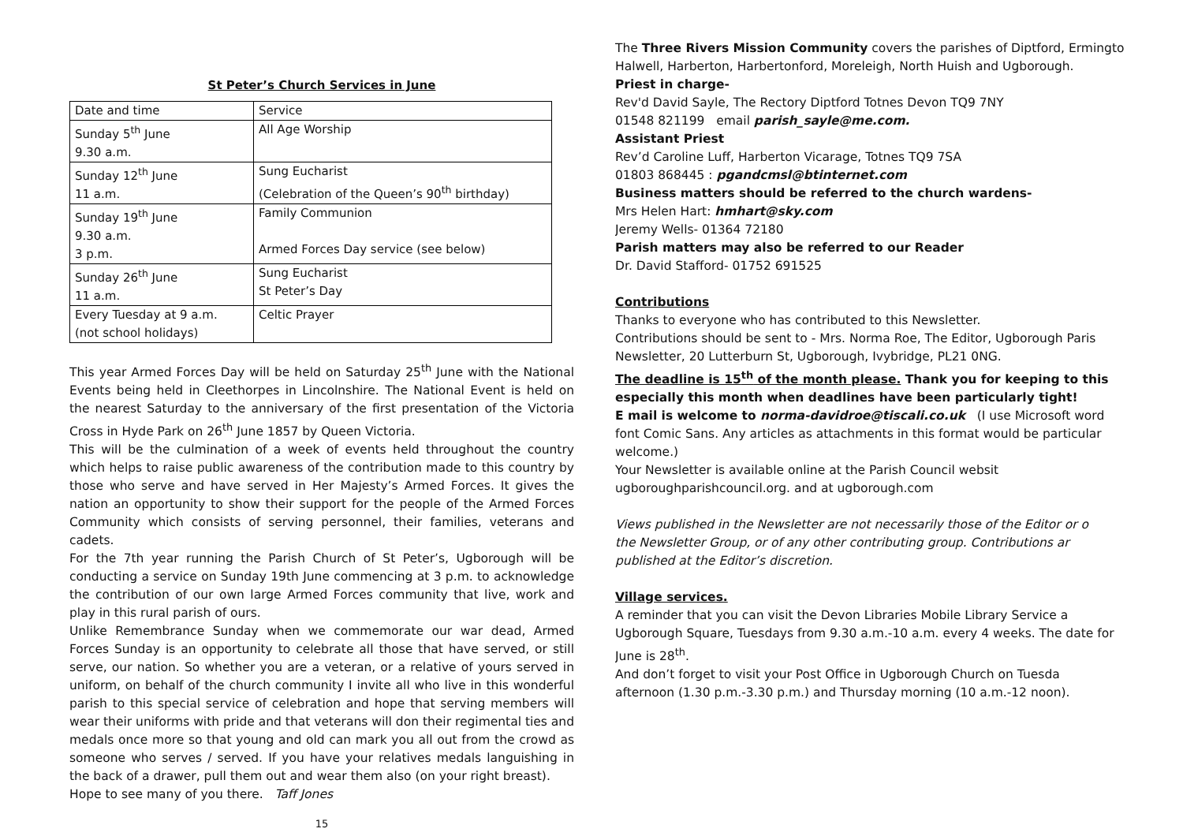St Peter’s Church Services in June
| Date and time | Service |
| Sunday 5<sup>th</sup> June 9.30 a.m. | All Age Worship |
| Sunday 12<sup>th</sup> June 11 a.m. | Sung Eucharist (Celebration of the Queen’s 90<sup>th</sup> birthday) |
| Sunday 19<sup>th</sup> June 9.30 a.m. 3 p.m. | Family Communion Armed Forces Day service (see below) |
| Sunday 26<sup>th</sup> June 11 a.m. | Sung Eucharist St Peter’s Day |
| Every Tuesday at 9 a.m. (not school holidays) | Celtic Prayer |
This year Armed Forces Day will be held on Saturday 25<sup>th</sup> June with the National Events being held in Cleethorpes in Lincolnshire. The National Event is held on the nearest Saturday to the anniversary of the first presentation of the Victoria Cross in Hyde Park on 26<sup>th</sup> June 1857 by Queen Victoria.
This will be the culmination of a week of events held throughout the country which helps to raise public awareness of the contribution made to this country by those who serve and have served in Her Majesty’s Armed Forces. It gives the nation an opportunity to show their support for the people of the Armed Forces Community which consists of serving personnel, their families, veterans and cadets.
For the 7th year running the Parish Church of St Peter’s, Ugborough will be conducting a service on Sunday 19th June commencing at 3 p.m. to acknowledge the contribution of our own large Armed Forces community that live, work and play in this rural parish of ours.
Unlike Remembrance Sunday when we commemorate our war dead, Armed Forces Sunday is an opportunity to celebrate all those that have served, or still serve, our nation. So whether you are a veteran, or a relative of yours served in uniform, on behalf of the church community I invite all who live in this wonderful parish to this special service of celebration and hope that serving members will wear their uniforms with pride and that veterans will don their regimental ties and medals once more so that young and old can mark you all out from the crowd as someone who serves / served. If you have your relatives medals languishing in the back of a drawer, pull them out and wear them also (on your right breast).
Hope to see many of you there. Taff Jones
15
The Three Rivers Mission Community covers the parishes of Diptford, Ermingto
Halwell, Harberton, Harbertonford, Moreleigh, North Huish and Ugborough.
Priest in charge-
Rev'd David Sayle, The Rectory Diptford Totnes Devon TQ9 7NY
01548 821199 email parish_sayle@me.com.
Assistant Priest
Rev’d Caroline Luff, Harberton Vicarage, Totnes TQ9 7SA
01803 868445 : pgandcmsl@btinternet.com
Business matters should be referred to the church wardens-
Mrs Helen Hart: hmhart@sky.com
Jeremy Wells- 01364 72180
Parish matters may also be referred to our Reader
Dr. David Stafford- 01752 691525
Contributions
Thanks to everyone who has contributed to this Newsletter.
Contributions should be sent to - Mrs. Norma Roe, The Editor, Ugborough Paris
Newsletter, 20 Lutterburn St, Ugborough, Ivybridge, PL21 0NG.
The deadline is 15<sup>th</sup> of the month please. Thank you for keeping to this
especially this month when deadlines have been particularly tight!
E mail is welcome to norma-davidroe@tiscali.co.uk (I use Microsoft word
font Comic Sans. Any articles as attachments in this format would be particular
welcome.)
Your Newsletter is available online at the Parish Council websit
ugboroughparishcouncil.org. and at ugborough.com
Views published in the Newsletter are not necessarily those of the Editor or o
the Newsletter Group, or of any other contributing group. Contributions ar
published at the Editor’s discretion.
Village services.
A reminder that you can visit the Devon Libraries Mobile Library Service a
Ugborough Square, Tuesdays from 9.30 a.m.-10 a.m. every 4 weeks. The date for
June is 28<sup>th</sup>.
And don’t forget to visit your Post Office in Ugborough Church on Tuesda
afternoon (1.30 p.m.-3.30 p.m.) and Thursday morning (10 a.m.-12 noon).